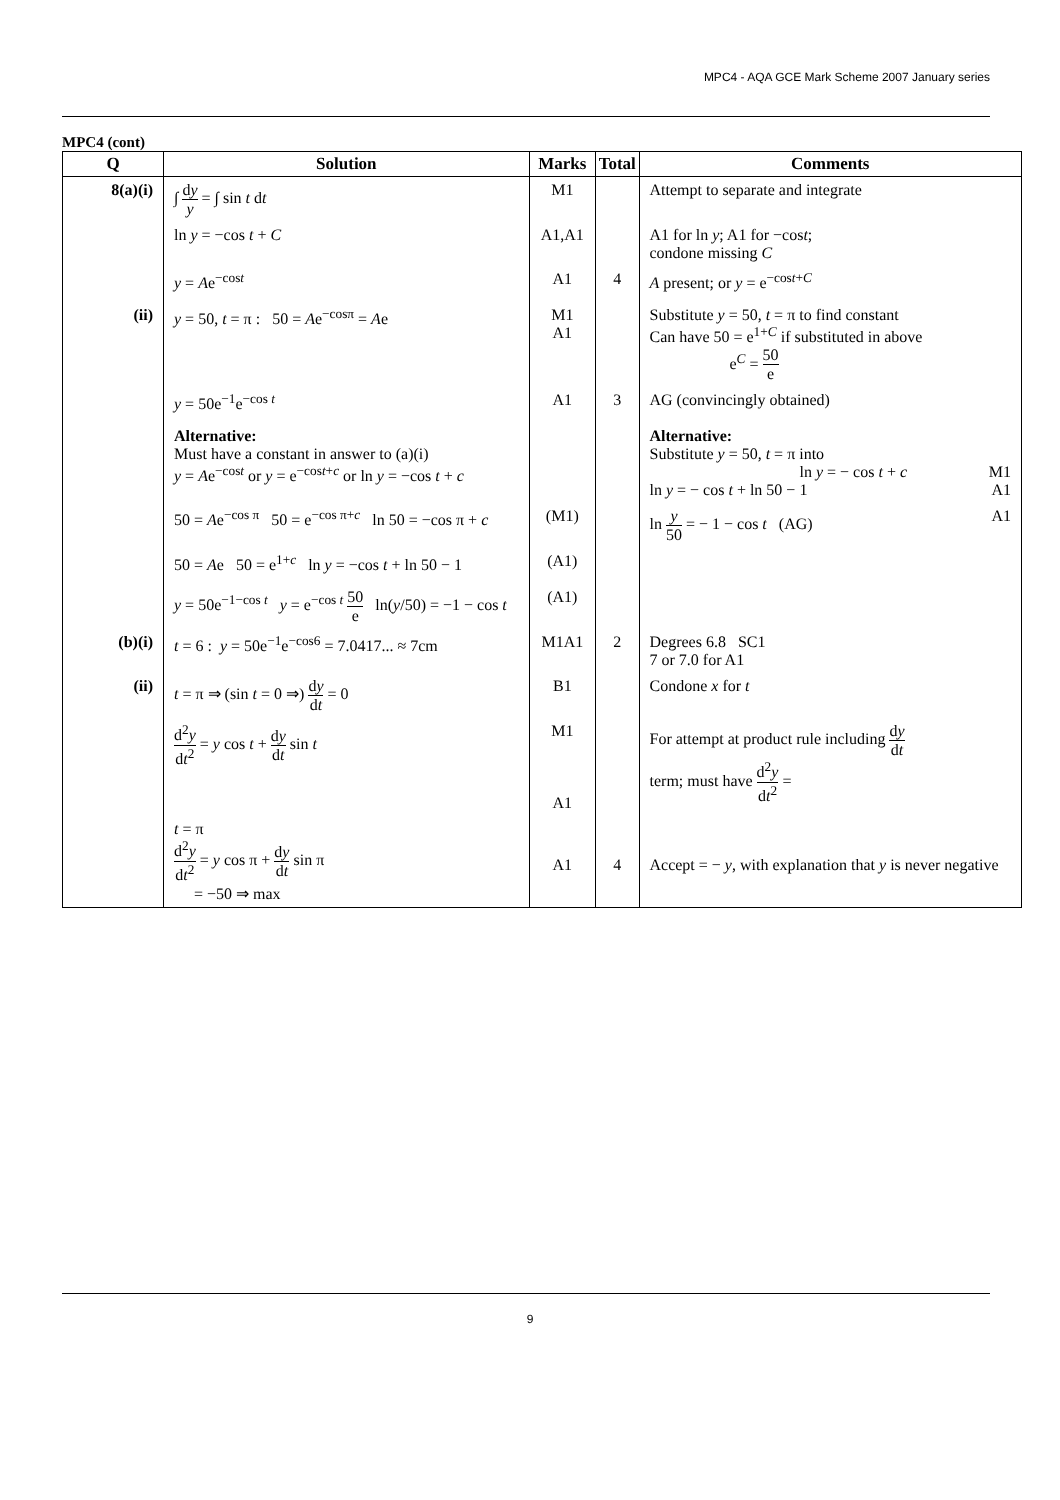MPC4 - AQA GCE Mark Scheme 2007 January series
MPC4 (cont)
| Q | Solution | Marks | Total | Comments |
| --- | --- | --- | --- | --- |
| 8(a)(i) | ∫ d y y = ∫ sin t d t | M1 | | Attempt to separate and integrate |
| | ln y = −cos t + C | A1,A1 | | A1 for ln y ; A1 for −cos t ; condone missing C |
| | y = A e<sup>−cost</sup> | A1 | 4 | A present; or y = e<sup>−cost+C</sup> |
| (ii) | y = 50, t = π : 50 = A e<sup>−cosπ</sup> = A e | M1 A1 | | Substitute y = 50, t = π to find constant Can have 50 = e<sup>1+C</sup> if substituted in above e<sup>C</sup> = 50 e |
| | y = 50e<sup>−1</sup>e<sup>−cos t</sup> | A1 | 3 | AG (convincingly obtained) |
| | Alternative: Must have a constant in answer to (a)(i) y = A e<sup>−cost</sup> or y = e<sup>−cost+c</sup> or ln y = −cos t + c | | | Alternative: Substitute y = 50, t = π into M1 ln y = − cos t + c A1 ln y = − cos t + ln 50 − 1 |
| | 50 = A e<sup>−cos π</sup> 50 = e<sup>−cos π+c</sup> ln 50 = −cos π + c | (M1) | | A1 ln y 50 = − 1 − cos t (AG) |
| | 50 = A e 50 = e<sup>1+c</sup> ln y = −cos t + ln 50 − 1 | (A1) | | |
| | y = 50e<sup>−1−cos t</sup> y = e<sup>−cos t</sup> 50 e ln( y /50) = −1 − cos t | (A1) | | |
| (b)(i) | t = 6 : y = 50e<sup>−1</sup>e<sup>−cos6</sup> = 7.0417... ≈ 7cm | M1A1 | 2 | Degrees 6.8 SC1 7 or 7.0 for A1 |
| (ii) | t = π ⇒ (sin t = 0 ⇒) d y d t = 0 | B1 | | Condone x for t |
| | d<sup>2</sup> y d t<sup>2</sup> = y cos t + d y d t sin t | M1 A1 | | For attempt at product rule including d y d t term; must have d<sup>2</sup> y d t<sup>2</sup> = |
| | t = π d<sup>2</sup> y d t<sup>2</sup> = y cos π + d y d t sin π = −50 ⇒ max | A1 | 4 | Accept = − y , with explanation that y is never negative |
9